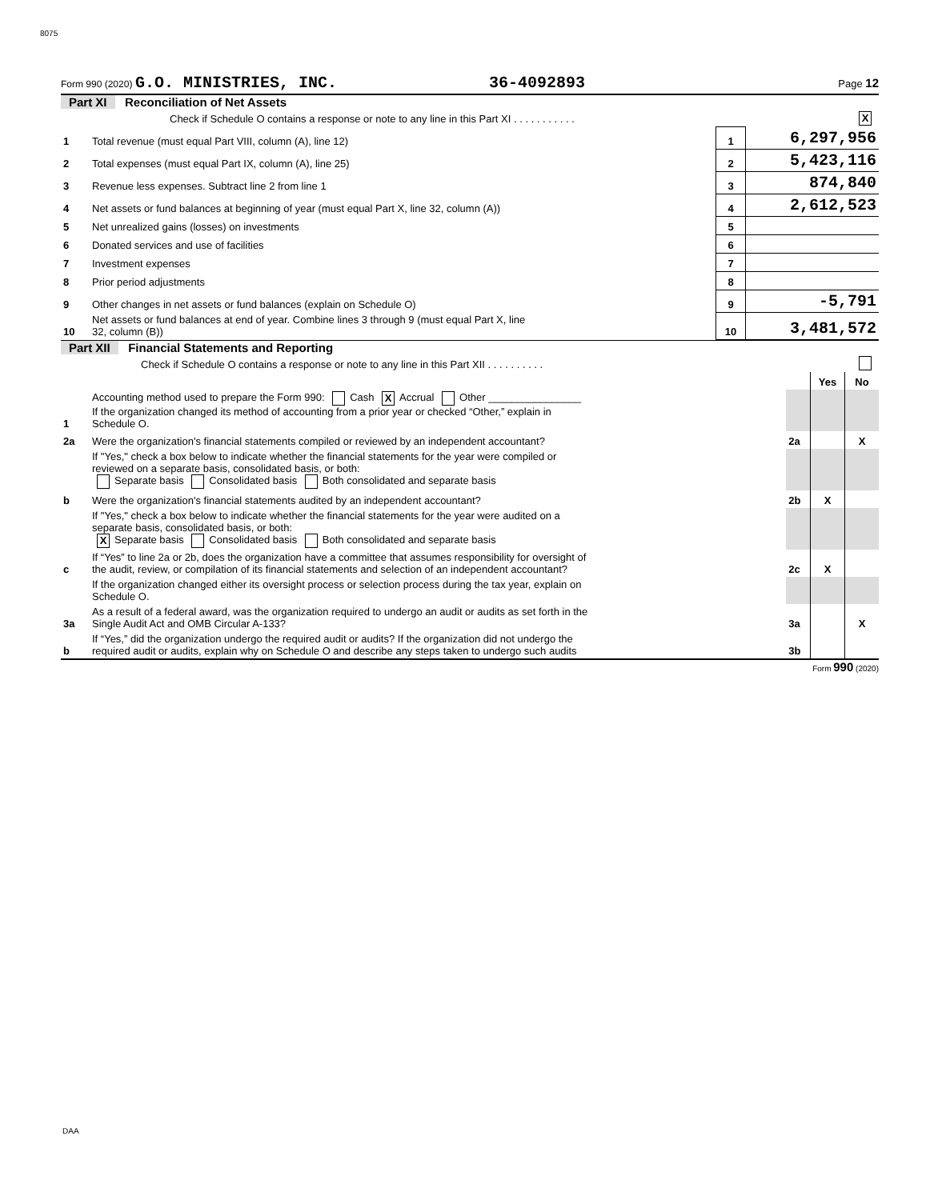8075
Form 990 (2020) G.O. MINISTRIES, INC. 36-4092893 Page 12
Part XI Reconciliation of Net Assets
| | Check if Schedule O contains a response or note to any line in this Part XI . . . . . . . . . . . | | X |
| 1 | Total revenue (must equal Part VIII, column (A), line 12) | 1 | 6,297,956 |
| 2 | Total expenses (must equal Part IX, column (A), line 25) | 2 | 5,423,116 |
| 3 | Revenue less expenses. Subtract line 2 from line 1 | 3 | 874,840 |
| 4 | Net assets or fund balances at beginning of year (must equal Part X, line 32, column (A)) | 4 | 2,612,523 |
| 5 | Net unrealized gains (losses) on investments | 5 | |
| 6 | Donated services and use of facilities | 6 | |
| 7 | Investment expenses | 7 | |
| 8 | Prior period adjustments | 8 | |
| 9 | Other changes in net assets or fund balances (explain on Schedule O) | 9 | -5,791 |
| 10 | Net assets or fund balances at end of year. Combine lines 3 through 9 (must equal Part X, line 32, column (B)) | 10 | 3,481,572 |
Part XII Financial Statements and Reporting
| Check if Schedule O contains a response or note to any line in this Part XII . . . . . . . . . . | | | | |
| | | | Yes | No |
| 1 | Accounting method used to prepare the Form 990: Cash X Accrual Other ________________ If the organization changed its method of accounting from a prior year or checked “Other,” explain in Schedule O. | | | |
| 2a | Were the organization's financial statements compiled or reviewed by an independent accountant? | 2a | | X |
| | If "Yes," check a box below to indicate whether the financial statements for the year were compiled or reviewed on a separate basis, consolidated basis, or both: Separate basis Consolidated basis Both consolidated and separate basis | | | |
| b | Were the organization's financial statements audited by an independent accountant? | 2b | X | |
| | If "Yes," check a box below to indicate whether the financial statements for the year were audited on a separate basis, consolidated basis, or both: X Separate basis Consolidated basis Both consolidated and separate basis | | | |
| c | If “Yes” to line 2a or 2b, does the organization have a committee that assumes responsibility for oversight of the audit, review, or compilation of its financial statements and selection of an independent accountant? | 2c | X | |
| | If the organization changed either its oversight process or selection process during the tax year, explain on Schedule O. | | | |
| 3a | As a result of a federal award, was the organization required to undergo an audit or audits as set forth in the Single Audit Act and OMB Circular A-133? | 3a | | X |
| b | If “Yes,” did the organization undergo the required audit or audits? If the organization did not undergo the required audit or audits, explain why on Schedule O and describe any steps taken to undergo such audits | 3b | | |
Form 990 (2020)
DAA